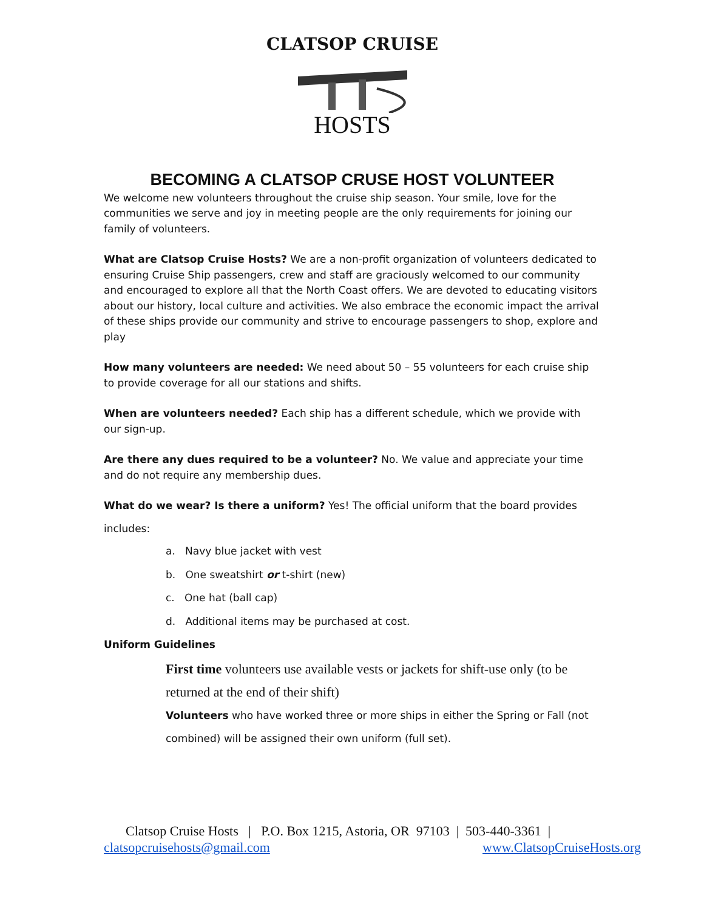CLATSOP CRUISE
HOSTS
BECOMING A CLATSOP CRUSE HOST VOLUNTEER
We welcome new volunteers throughout the cruise ship season. Your smile, love for the communities we serve and joy in meeting people are the only requirements for joining our family of volunteers.
What are Clatsop Cruise Hosts? We are a non-profit organization of volunteers dedicated to ensuring Cruise Ship passengers, crew and staff are graciously welcomed to our community and encouraged to explore all that the North Coast offers. We are devoted to educating visitors about our history, local culture and activities. We also embrace the economic impact the arrival of these ships provide our community and strive to encourage passengers to shop, explore and play
How many volunteers are needed: We need about 50 – 55 volunteers for each cruise ship to provide coverage for all our stations and shifts.
When are volunteers needed? Each ship has a different schedule, which we provide with our sign-up.
Are there any dues required to be a volunteer? No. We value and appreciate your time and do not require any membership dues.
What do we wear? Is there a uniform? Yes! The official uniform that the board provides
includes:
a. Navy blue jacket with vest
b. One sweatshirt or t-shirt (new)
c. One hat (ball cap)
d. Additional items may be purchased at cost.
Uniform Guidelines
First time volunteers use available vests or jackets for shift-use only (to be returned at the end of their shift)
Volunteers who have worked three or more ships in either the Spring or Fall (not combined) will be assigned their own uniform (full set).
Clatsop Cruise Hosts | P.O. Box 1215, Astoria, OR 97103 | 503-440-3361 |
clatsopcruisehosts@gmail.com www.ClatsopCruiseHosts.org